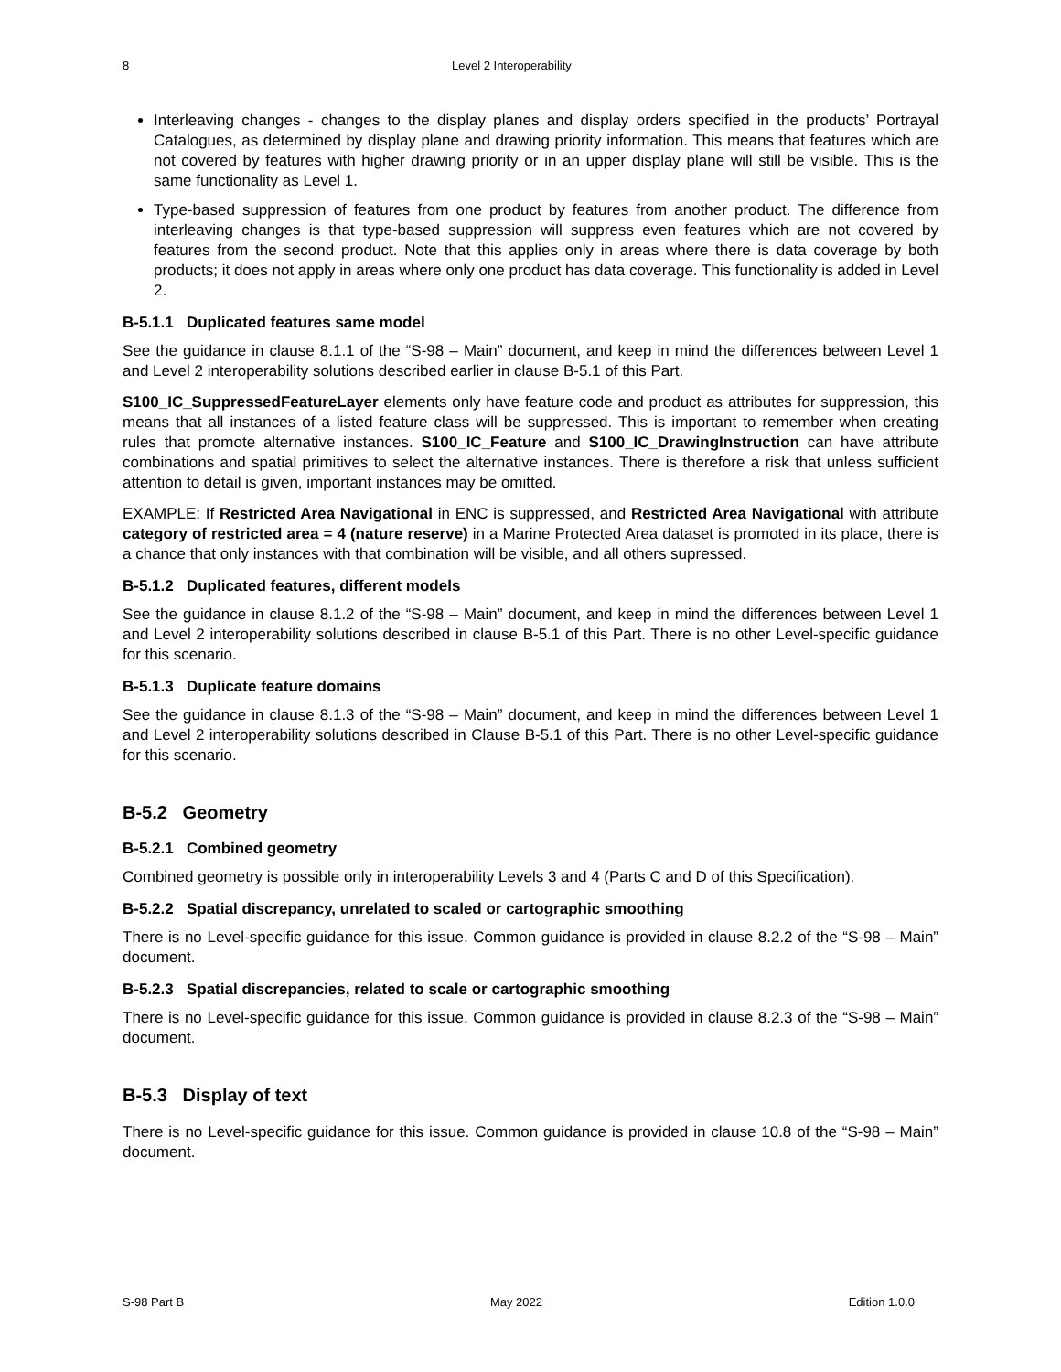8 Level 2 Interoperability
Interleaving changes - changes to the display planes and display orders specified in the products’ Portrayal Catalogues, as determined by display plane and drawing priority information. This means that features which are not covered by features with higher drawing priority or in an upper display plane will still be visible. This is the same functionality as Level 1.
Type-based suppression of features from one product by features from another product. The difference from interleaving changes is that type-based suppression will suppress even features which are not covered by features from the second product. Note that this applies only in areas where there is data coverage by both products; it does not apply in areas where only one product has data coverage. This functionality is added in Level 2.
B-5.1.1 Duplicated features same model
See the guidance in clause 8.1.1 of the “S-98 – Main” document, and keep in mind the differences between Level 1 and Level 2 interoperability solutions described earlier in clause B-5.1 of this Part.
S100_IC_SuppressedFeatureLayer elements only have feature code and product as attributes for suppression, this means that all instances of a listed feature class will be suppressed. This is important to remember when creating rules that promote alternative instances. S100_IC_Feature and S100_IC_DrawingInstruction can have attribute combinations and spatial primitives to select the alternative instances. There is therefore a risk that unless sufficient attention to detail is given, important instances may be omitted.
EXAMPLE: If Restricted Area Navigational in ENC is suppressed, and Restricted Area Navigational with attribute category of restricted area = 4 (nature reserve) in a Marine Protected Area dataset is promoted in its place, there is a chance that only instances with that combination will be visible, and all others supressed.
B-5.1.2 Duplicated features, different models
See the guidance in clause 8.1.2 of the “S-98 – Main” document, and keep in mind the differences between Level 1 and Level 2 interoperability solutions described in clause B-5.1 of this Part. There is no other Level-specific guidance for this scenario.
B-5.1.3 Duplicate feature domains
See the guidance in clause 8.1.3 of the “S-98 – Main” document, and keep in mind the differences between Level 1 and Level 2 interoperability solutions described in Clause B-5.1 of this Part. There is no other Level-specific guidance for this scenario.
B-5.2 Geometry
B-5.2.1 Combined geometry
Combined geometry is possible only in interoperability Levels 3 and 4 (Parts C and D of this Specification).
B-5.2.2 Spatial discrepancy, unrelated to scaled or cartographic smoothing
There is no Level-specific guidance for this issue. Common guidance is provided in clause 8.2.2 of the “S-98 – Main” document.
B-5.2.3 Spatial discrepancies, related to scale or cartographic smoothing
There is no Level-specific guidance for this issue. Common guidance is provided in clause 8.2.3 of the “S-98 – Main” document.
B-5.3 Display of text
There is no Level-specific guidance for this issue. Common guidance is provided in clause 10.8 of the “S-98 – Main” document.
S-98 Part B May 2022 Edition 1.0.0